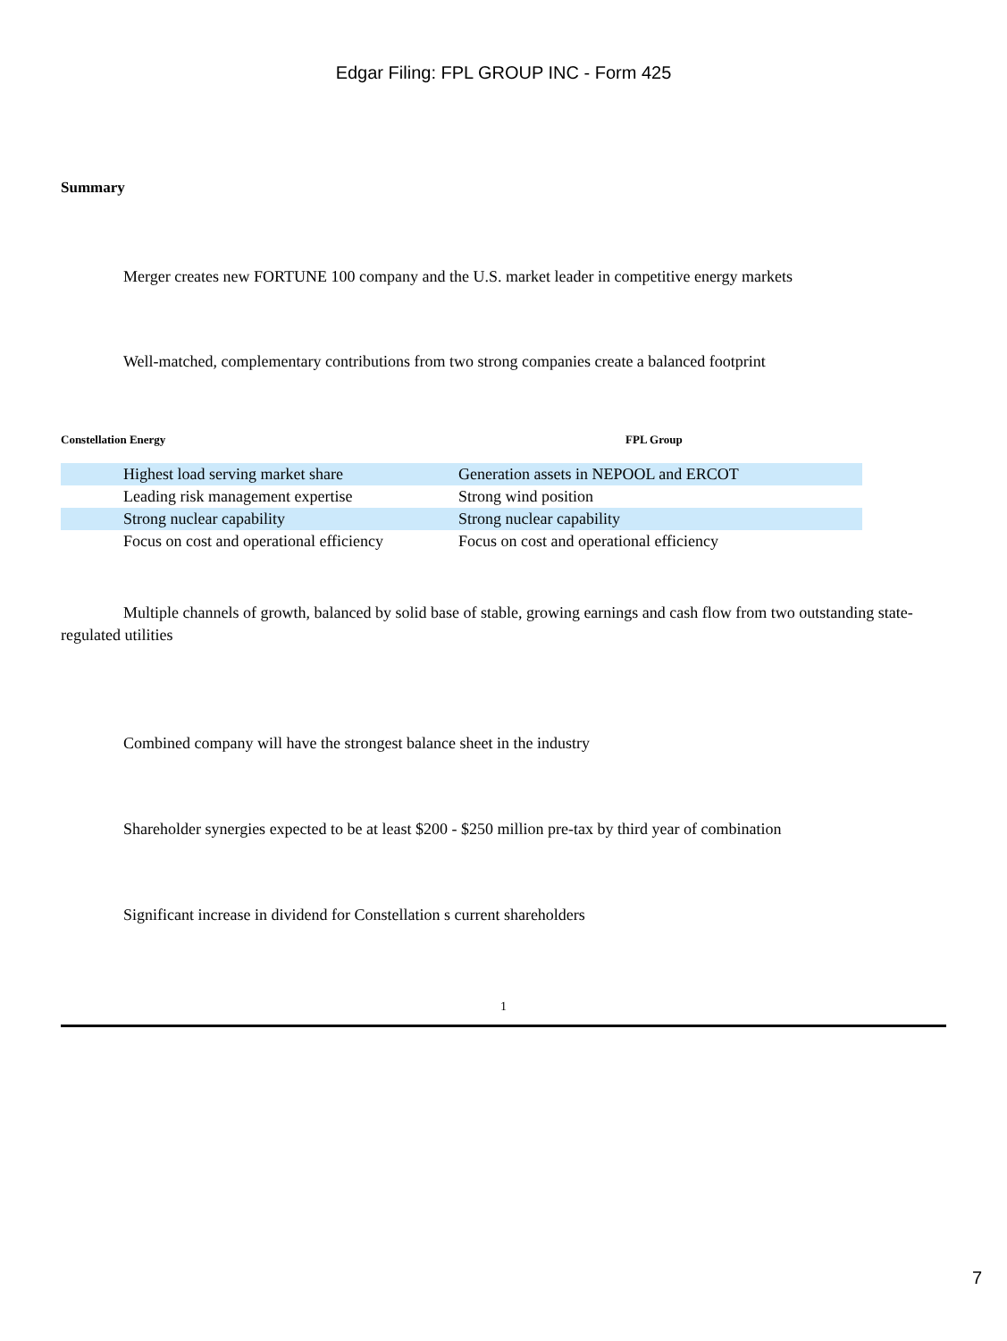Edgar Filing: FPL GROUP INC - Form 425
Summary
Merger creates new FORTUNE 100 company and the U.S. market leader in competitive energy markets
Well-matched, complementary contributions from two strong companies create a balanced footprint
| Constellation Energy | FPL Group |
| --- | --- |
| Highest load serving market share | Generation assets in NEPOOL and ERCOT |
| Leading risk management expertise | Strong wind position |
| Strong nuclear capability | Strong nuclear capability |
| Focus on cost and operational efficiency | Focus on cost and operational efficiency |
Multiple channels of growth, balanced by solid base of stable, growing earnings and cash flow from two outstanding state-regulated utilities
Combined company will have the strongest balance sheet in the industry
Shareholder synergies expected to be at least $200 - $250 million pre-tax by third year of combination
Significant increase in dividend for Constellation s current shareholders
1
7